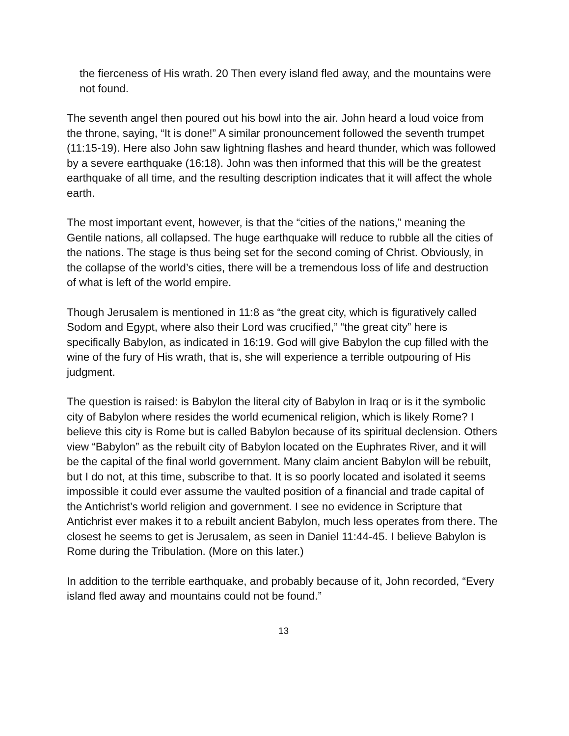the fierceness of His wrath. 20 Then every island fled away, and the mountains were not found.
The seventh angel then poured out his bowl into the air. John heard a loud voice from the throne, saying, “It is done!” A similar pronouncement followed the seventh trumpet (11:15-19). Here also John saw lightning flashes and heard thunder, which was followed by a severe earthquake (16:18). John was then informed that this will be the greatest earthquake of all time, and the resulting description indicates that it will affect the whole earth.
The most important event, however, is that the “cities of the nations,” meaning the Gentile nations, all collapsed. The huge earthquake will reduce to rubble all the cities of the nations. The stage is thus being set for the second coming of Christ. Obviously, in the collapse of the world’s cities, there will be a tremendous loss of life and destruction of what is left of the world empire.
Though Jerusalem is mentioned in 11:8 as “the great city, which is figuratively called Sodom and Egypt, where also their Lord was crucified,” “the great city” here is specifically Babylon, as indicated in 16:19. God will give Babylon the cup filled with the wine of the fury of His wrath, that is, she will experience a terrible outpouring of His judgment.
The question is raised: is Babylon the literal city of Babylon in Iraq or is it the symbolic city of Babylon where resides the world ecumenical religion, which is likely Rome? I believe this city is Rome but is called Babylon because of its spiritual declension. Others view “Babylon” as the rebuilt city of Babylon located on the Euphrates River, and it will be the capital of the final world government. Many claim ancient Babylon will be rebuilt, but I do not, at this time, subscribe to that. It is so poorly located and isolated it seems impossible it could ever assume the vaulted position of a financial and trade capital of the Antichrist’s world religion and government. I see no evidence in Scripture that Antichrist ever makes it to a rebuilt ancient Babylon, much less operates from there. The closest he seems to get is Jerusalem, as seen in Daniel 11:44-45. I believe Babylon is Rome during the Tribulation. (More on this later.)
In addition to the terrible earthquake, and probably because of it, John recorded, “Every island fled away and mountains could not be found.”
13